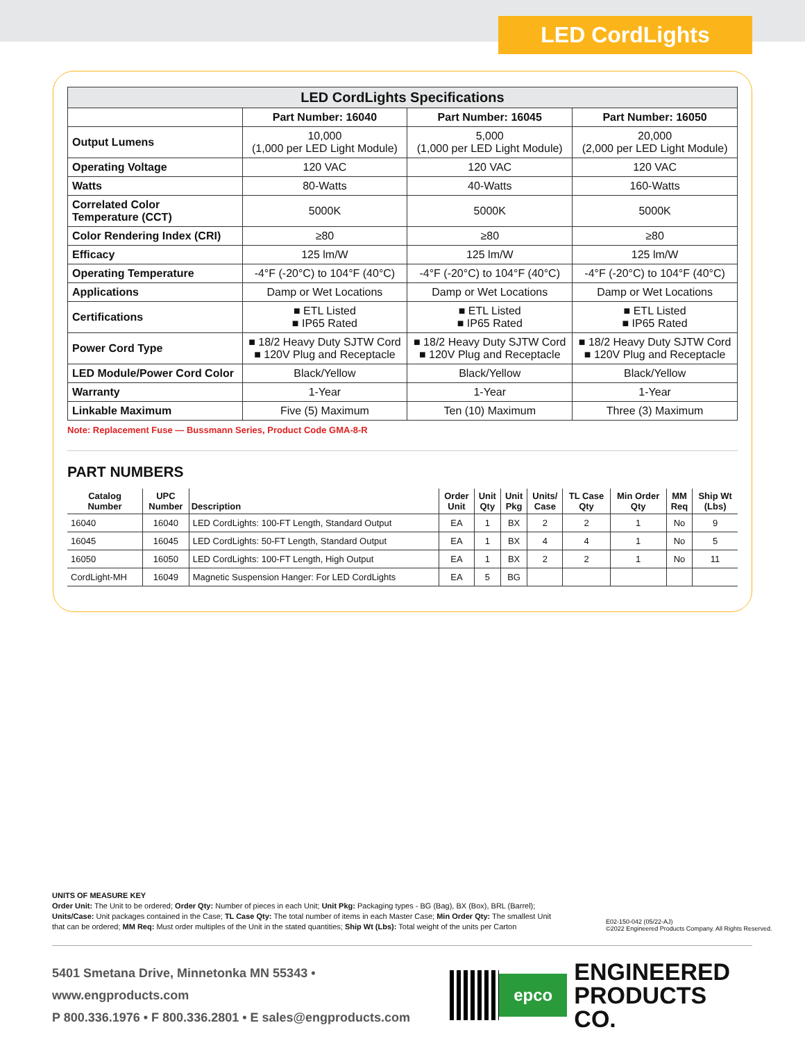LED CordLights
LED CordLights Specifications
| | Part Number: 16040 | Part Number: 16045 | Part Number: 16050 |
| --- | --- | --- | --- |
| Output Lumens | 10,000 (1,000 per LED Light Module) | 5,000 (1,000 per LED Light Module) | 20,000 (2,000 per LED Light Module) |
| Operating Voltage | 120 VAC | 120 VAC | 120 VAC |
| Watts | 80-Watts | 40-Watts | 160-Watts |
| Correlated Color Temperature (CCT) | 5000K | 5000K | 5000K |
| Color Rendering Index (CRI) | ≥80 | ≥80 | ≥80 |
| Efficacy | 125 lm/W | 125 lm/W | 125 lm/W |
| Operating Temperature | -4°F (-20°C) to 104°F (40°C) | -4°F (-20°C) to 104°F (40°C) | -4°F (-20°C) to 104°F (40°C) |
| Applications | Damp or Wet Locations | Damp or Wet Locations | Damp or Wet Locations |
| Certifications | ■ ETL Listed ■ IP65 Rated | ■ ETL Listed ■ IP65 Rated | ■ ETL Listed ■ IP65 Rated |
| Power Cord Type | ■ 18/2 Heavy Duty SJTW Cord ■ 120V Plug and Receptacle | ■ 18/2 Heavy Duty SJTW Cord ■ 120V Plug and Receptacle | ■ 18/2 Heavy Duty SJTW Cord ■ 120V Plug and Receptacle |
| LED Module/Power Cord Color | Black/Yellow | Black/Yellow | Black/Yellow |
| Warranty | 1-Year | 1-Year | 1-Year |
| Linkable Maximum | Five (5) Maximum | Ten (10) Maximum | Three (3) Maximum |
Note: Replacement Fuse — Bussmann Series, Product Code GMA-8-R
PART NUMBERS
| Catalog Number | UPC Number | Description | Order Unit | Unit Qty | Unit Pkg | Units/ Case | TL Case Qty | Min Order Qty | MM Req | Ship Wt (Lbs) |
| --- | --- | --- | --- | --- | --- | --- | --- | --- | --- | --- |
| 16040 | 16040 | LED CordLights: 100-FT Length, Standard Output | EA | 1 | BX | 2 | 2 | 1 | No | 9 |
| 16045 | 16045 | LED CordLights: 50-FT Length, Standard Output | EA | 1 | BX | 4 | 4 | 1 | No | 5 |
| 16050 | 16050 | LED CordLights: 100-FT Length, High Output | EA | 1 | BX | 2 | 2 | 1 | No | 11 |
| CordLight-MH | 16049 | Magnetic Suspension Hanger: For LED CordLights | EA | 5 | BG | | | | | |
UNITS OF MEASURE KEY
Order Unit: The Unit to be ordered; Order Qty: Number of pieces in each Unit; Unit Pkg: Packaging types - BG (Bag), BX (Box), BRL (Barrel); Units/Case: Unit packages contained in the Case; TL Case Qty: The total number of items in each Master Case; Min Order Qty: The smallest Unit that can be ordered; MM Req: Must order multiples of the Unit in the stated quantities; Ship Wt (Lbs): Total weight of the units per Carton
E02-150-042 (05/22-AJ)
©2022 Engineered Products Company. All Rights Reserved.
5401 Smetana Drive, Minnetonka MN 55343 • www.engproducts.com
P 800.336.1976 • F 800.336.2801 • E sales@engproducts.com
epco
ENGINEERED
PRODUCTS CO.